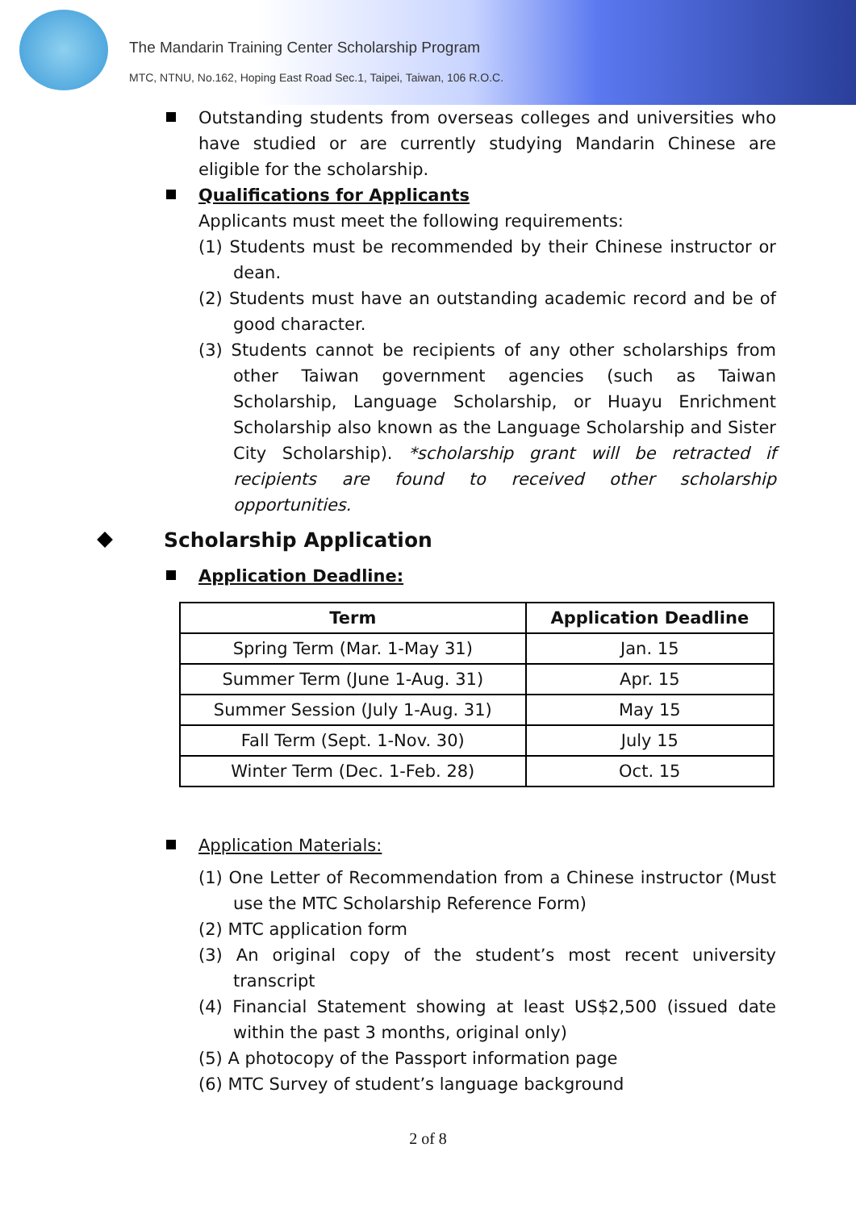The Mandarin Training Center Scholarship Program
MTC, NTNU, No.162, Hoping East Road Sec.1, Taipei, Taiwan, 106 R.O.C.
Outstanding students from overseas colleges and universities who have studied or are currently studying Mandarin Chinese are eligible for the scholarship.
Qualifications for Applicants
Applicants must meet the following requirements:
(1) Students must be recommended by their Chinese instructor or dean.
(2) Students must have an outstanding academic record and be of good character.
(3) Students cannot be recipients of any other scholarships from other Taiwan government agencies (such as Taiwan Scholarship, Language Scholarship, or Huayu Enrichment Scholarship also known as the Language Scholarship and Sister City Scholarship). *scholarship grant will be retracted if recipients are found to received other scholarship opportunities.
Scholarship Application
Application Deadline:
| Term | Application Deadline |
| --- | --- |
| Spring Term (Mar. 1-May 31) | Jan. 15 |
| Summer Term (June 1-Aug. 31) | Apr. 15 |
| Summer Session (July 1-Aug. 31) | May 15 |
| Fall Term (Sept. 1-Nov. 30) | July 15 |
| Winter Term (Dec. 1-Feb. 28) | Oct. 15 |
Application Materials:
(1) One Letter of Recommendation from a Chinese instructor (Must use the MTC Scholarship Reference Form)
(2) MTC application form
(3) An original copy of the student’s most recent university transcript
(4) Financial Statement showing at least US$2,500 (issued date within the past 3 months, original only)
(5) A photocopy of the Passport information page
(6) MTC Survey of student’s language background
2 of 8